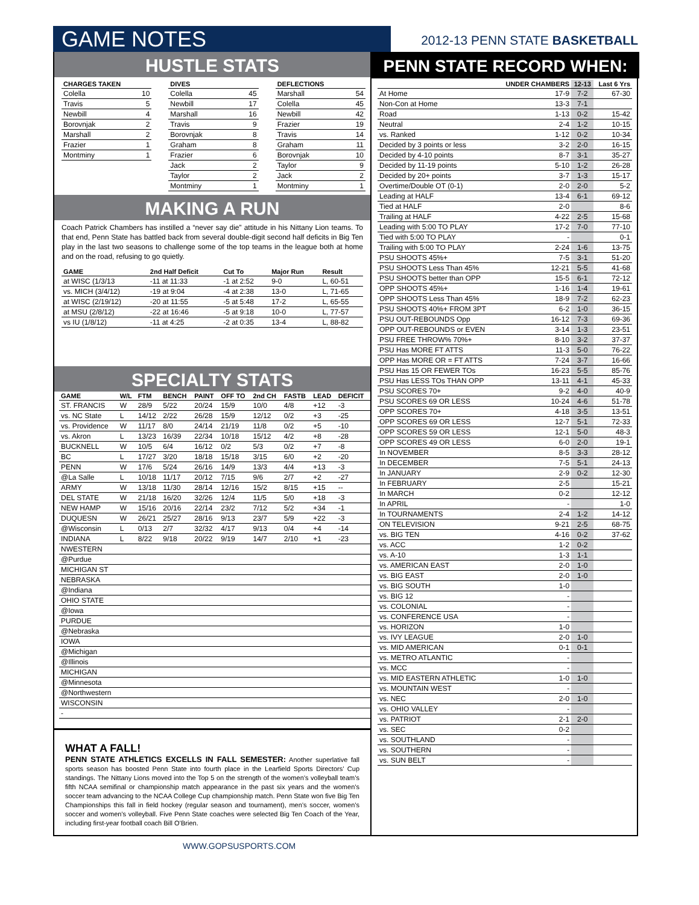GAME NOTES 2012-13 PENN STATE BASKETBALL
HUSTLE STATS
| CHARGES TAKEN | |
| --- | --- |
| Colella | 10 |
| Travis | 5 |
| Newbill | 4 |
| Borovnjak | 2 |
| Marshall | 2 |
| Frazier | 1 |
| Montminy | 1 |
| DIVES | |
| --- | --- |
| Colella | 45 |
| Newbill | 17 |
| Marshall | 16 |
| Travis | 9 |
| Borovnjak | 8 |
| Graham | 8 |
| Frazier | 6 |
| Jack | 2 |
| Taylor | 2 |
| Montminy | 1 |
| DEFLECTIONS | |
| --- | --- |
| Marshall | 54 |
| Colella | 45 |
| Newbill | 42 |
| Frazier | 19 |
| Travis | 14 |
| Graham | 11 |
| Borovnjak | 10 |
| Taylor | 9 |
| Jack | 2 |
| Montminy | 1 |
MAKING A RUN
Coach Patrick Chambers has instilled a “never say die” attitude in his Nittany Lion teams. To that end, Penn State has battled back from several double-digit second half deficits in Big Ten play in the last two seasons to challenge some of the top teams in the league both at home and on the road, refusing to go quietly.
| GAME | 2nd Half Deficit | Cut To | Major Run | Result |
| --- | --- | --- | --- | --- |
| at WISC (1/3/13 | -11 at 11:33 | -1 at 2:52 | 9-0 | L, 60-51 |
| vs. MICH (3/4/12) | -19 at 9:04 | -4 at 2:38 | 13-0 | L, 71-65 |
| at WISC (2/19/12) | -20 at 11:55 | -5 at 5:48 | 17-2 | L, 65-55 |
| at MSU (2/8/12) | -22 at 16:46 | -5 at 9:18 | 10-0 | L, 77-57 |
| vs IU (1/8/12) | -11 at 4:25 | -2 at 0:35 | 13-4 | L, 88-82 |
SPECIALTY STATS
| GAME | W/L | FTM | BENCH | PAINT | OFF TO | 2nd CH | FASTB | LEAD | DEFICIT |
| --- | --- | --- | --- | --- | --- | --- | --- | --- | --- |
| ST. FRANCIS | W | 28/9 | 5/22 | 20/24 | 15/9 | 10/0 | 4/8 | +12 | -3 |
| vs. NC State | L | 14/12 | 2/22 | 26/28 | 15/9 | 12/12 | 0/2 | +3 | -25 |
| vs. Providence | W | 11/17 | 8/0 | 24/14 | 21/19 | 11/8 | 0/2 | +5 | -10 |
| vs. Akron | L | 13/23 | 16/39 | 22/34 | 10/18 | 15/12 | 4/2 | +8 | -28 |
| BUCKNELL | W | 10/5 | 6/4 | 16/12 | 0/2 | 5/3 | 0/2 | +7 | -8 |
| BC | L | 17/27 | 3/20 | 18/18 | 15/18 | 3/15 | 6/0 | +2 | -20 |
| PENN | W | 17/6 | 5/24 | 26/16 | 14/9 | 13/3 | 4/4 | +13 | -3 |
| @La Salle | L | 10/18 | 11/17 | 20/12 | 7/15 | 9/6 | 2/7 | +2 | -27 |
| ARMY | W | 13/18 | 11/30 | 28/14 | 12/16 | 15/2 | 8/15 | +15 | -- |
| DEL STATE | W | 21/18 | 16/20 | 32/26 | 12/4 | 11/5 | 5/0 | +18 | -3 |
| NEW HAMP | W | 15/16 | 20/16 | 22/14 | 23/2 | 7/12 | 5/2 | +34 | -1 |
| DUQUESN | W | 26/21 | 25/27 | 28/16 | 9/13 | 23/7 | 5/9 | +22 | -3 |
| @Wisconsin | L | 0/13 | 2/7 | 32/32 | 4/17 | 9/13 | 0/4 | +4 | -14 |
| INDIANA | L | 8/22 | 9/18 | 20/22 | 9/19 | 14/7 | 2/10 | +1 | -23 |
| NWESTERN | | | | | | | | | |
| @Purdue | | | | | | | | | |
| MICHIGAN ST | | | | | | | | | |
| NEBRASKA | | | | | | | | | |
| @Indiana | | | | | | | | | |
| OHIO STATE | | | | | | | | | |
| @Iowa | | | | | | | | | |
| PURDUE | | | | | | | | | |
| @Nebraska | | | | | | | | | |
| IOWA | | | | | | | | | |
| @Michigan | | | | | | | | | |
| @Illinois | | | | | | | | | |
| MICHIGAN | | | | | | | | | |
| @Minnesota | | | | | | | | | |
| @Northwestern | | | | | | | | | |
| WISCONSIN | | | | | | | | | |
| - | | | | | | | | | |
WHAT A FALL!
PENN STATE ATHLETICS EXCELLS IN FALL SEMESTER: Another superlative fall sports season has boosted Penn State into fourth place in the Learfield Sports Directors’ Cup standings. The Nittany Lions moved into the Top 5 on the strength of the women’s volleyball team’s fifth NCAA semifinal or championship match appearance in the past six years and the women’s soccer team advancing to the NCAA College Cup championship match. Penn State won five Big Ten Championships this fall in field hockey (regular season and tournament), men’s soccer, women’s soccer and women’s volleyball. Five Penn State coaches were selected Big Ten Coach of the Year, including first-year football coach Bill O’Brien.
PENN STATE RECORD WHEN:
| | UNDER CHAMBERS | 12-13 | Last 6 Yrs |
| --- | --- | --- | --- |
| At Home | 17-9 | 7-2 | 67-30 |
| Non-Con at Home | 13-3 | 7-1 | |
| Road | 1-13 | 0-2 | 15-42 |
| Neutral | 2-4 | 1-2 | 10-15 |
| vs. Ranked | 1-12 | 0-2 | 10-34 |
| Decided by 3 points or less | 3-2 | 2-0 | 16-15 |
| Decided by 4-10 points | 8-7 | 3-1 | 35-27 |
| Decided by 11-19 points | 5-10 | 1-2 | 26-28 |
| Decided by 20+ points | 3-7 | 1-3 | 15-17 |
| Overtime/Double OT (0-1) | 2-0 | 2-0 | 5-2 |
| Leading at HALF | 13-4 | 6-1 | 69-12 |
| Tied at HALF | 2-0 | | 8-6 |
| Trailing at HALF | 4-22 | 2-5 | 15-68 |
| Leading with 5:00 TO PLAY | 17-2 | 7-0 | 77-10 |
| Tied with 5:00 TO PLAY | - | | 0-1 |
| Trailing with 5:00 TO PLAY | 2-24 | 1-6 | 13-75 |
| PSU SHOOTS 45%+ | 7-5 | 3-1 | 51-20 |
| PSU SHOOTS Less Than 45% | 12-21 | 5-5 | 41-68 |
| PSU SHOOTS better than OPP | 15-5 | 6-1 | 72-12 |
| OPP SHOOTS 45%+ | 1-16 | 1-4 | 19-61 |
| OPP SHOOTS Less Than 45% | 18-9 | 7-2 | 62-23 |
| PSU SHOOTS 40%+ FROM 3PT | 6-2 | 1-0 | 36-15 |
| PSU OUT-REBOUNDS Opp | 16-12 | 7-3 | 69-36 |
| OPP OUT-REBOUNDS or EVEN | 3-14 | 1-3 | 23-51 |
| PSU FREE THROW% 70%+ | 8-10 | 3-2 | 37-37 |
| PSU Has MORE FT ATTS | 11-3 | 5-0 | 76-22 |
| OPP Has MORE OR = FT ATTS | 7-24 | 3-7 | 16-66 |
| PSU Has 15 OR FEWER TOs | 16-23 | 5-5 | 85-76 |
| PSU Has LESS TOs THAN OPP | 13-11 | 4-1 | 45-33 |
| PSU SCORES 70+ | 9-2 | 4-0 | 40-9 |
| PSU SCORES 69 OR LESS | 10-24 | 4-6 | 51-78 |
| OPP SCORES 70+ | 4-18 | 3-5 | 13-51 |
| OPP SCORES 69 OR LESS | 12-7 | 5-1 | 72-33 |
| OPP SCORES 59 OR LESS | 12-1 | 5-0 | 48-3 |
| OPP SCORES 49 OR LESS | 6-0 | 2-0 | 19-1 |
| In NOVEMBER | 8-5 | 3-3 | 28-12 |
| In DECEMBER | 7-5 | 5-1 | 24-13 |
| In JANUARY | 2-9 | 0-2 | 12-30 |
| In FEBRUARY | 2-5 | | 15-21 |
| In MARCH | 0-2 | | 12-12 |
| In APRIL | - | | 1-0 |
| In TOURNAMENTS | 2-4 | 1-2 | 14-12 |
| ON TELEVISION | 9-21 | 2-5 | 68-75 |
| vs. BIG TEN | 4-16 | 0-2 | 37-62 |
| vs. ACC | 1-2 | 0-2 | |
| vs. A-10 | 1-3 | 1-1 | |
| vs. AMERICAN EAST | 2-0 | 1-0 | |
| vs. BIG EAST | 2-0 | 1-0 | |
| vs. BIG SOUTH | 1-0 | | |
| vs. BIG 12 | - | | |
| vs. COLONIAL | - | | |
| vs. CONFERENCE USA | - | | |
| vs. HORIZON | 1-0 | | |
| vs. IVY LEAGUE | 2-0 | 1-0 | |
| vs. MID AMERICAN | 0-1 | 0-1 | |
| vs. METRO ATLANTIC | - | | |
| vs. MCC | - | | |
| vs. MID EASTERN ATHLETIC | 1-0 | 1-0 | |
| vs. MOUNTAIN WEST | - | | |
| vs. NEC | 2-0 | 1-0 | |
| vs. OHIO VALLEY | - | | |
| vs. PATRIOT | 2-1 | 2-0 | |
| vs. SEC | 0-2 | | |
| vs. SOUTHLAND | - | | |
| vs. SOUTHERN | - | | |
| vs. SUN BELT | - | | |
WWW.GOPSUSPORTS.COM